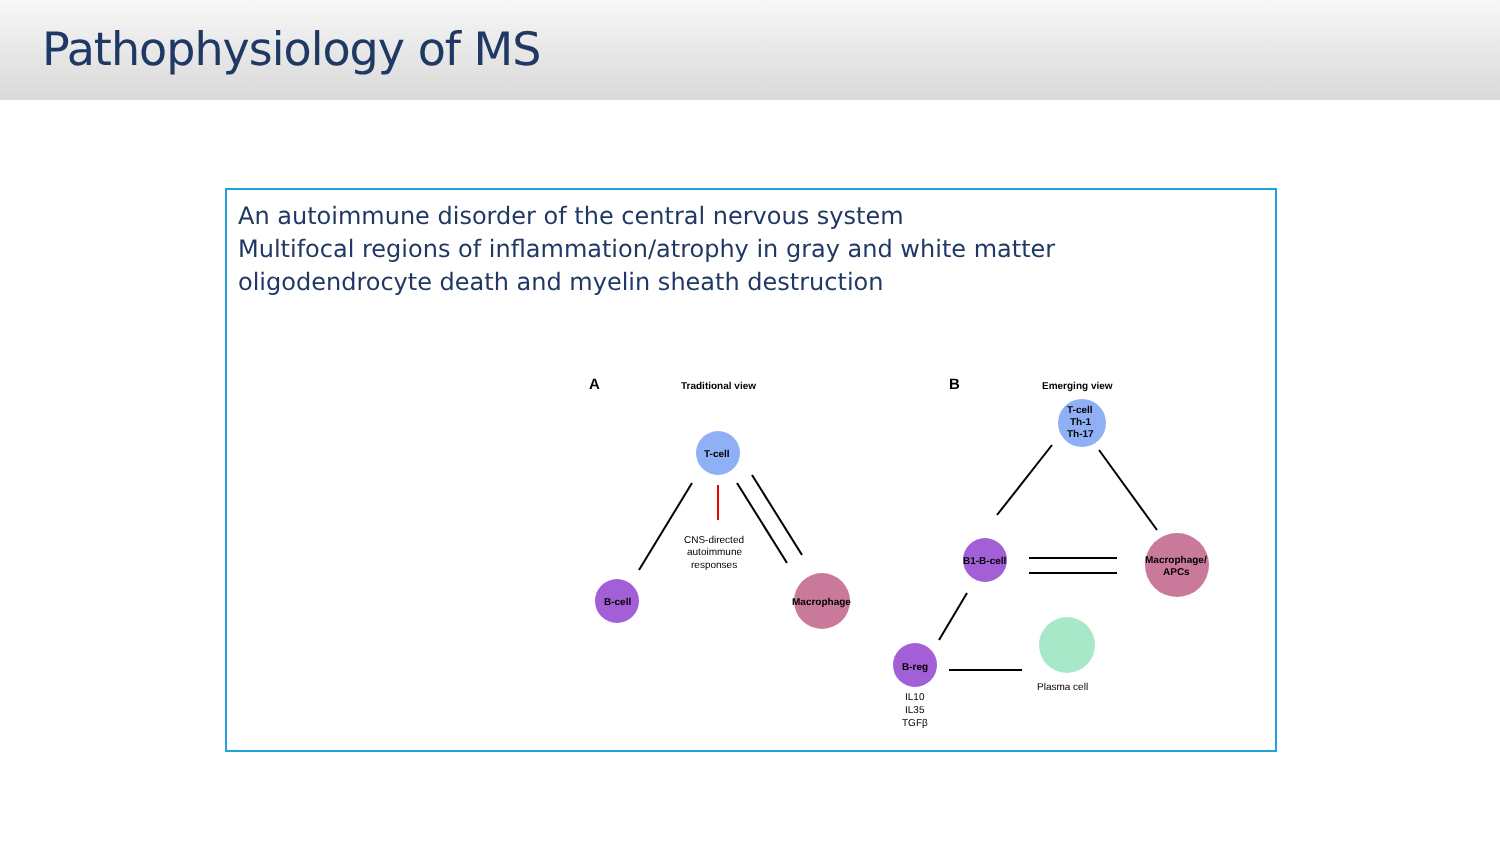Pathophysiology of MS
An autoimmune disorder of the central nervous system
Multifocal regions of inflammation/atrophy in gray and white matter
oligodendrocyte death and myelin sheath destruction
A
Traditional view
T-cell
B-cell
Macrophage
CNS-directed
autoimmune
responses
B
Emerging view
T-cell
Th-1
Th-17
B1-B-cell
Macrophage/
APCs
B-reg
Plasma cell
IL10
IL35
TGFβ